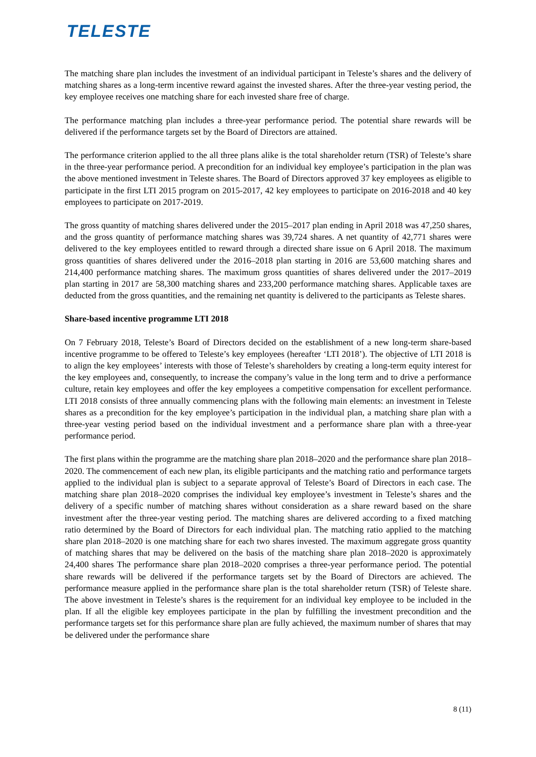TELESTE
The matching share plan includes the investment of an individual participant in Teleste’s shares and the delivery of matching shares as a long-term incentive reward against the invested shares. After the three-year vesting period, the key employee receives one matching share for each invested share free of charge.
The performance matching plan includes a three-year performance period. The potential share rewards will be delivered if the performance targets set by the Board of Directors are attained.
The performance criterion applied to the all three plans alike is the total shareholder return (TSR) of Teleste’s share in the three-year performance period. A precondition for an individual key employee’s participation in the plan was the above mentioned investment in Teleste shares. The Board of Directors approved 37 key employees as eligible to participate in the first LTI 2015 program on 2015-2017, 42 key employees to participate on 2016-2018 and 40 key employees to participate on 2017-2019.
The gross quantity of matching shares delivered under the 2015–2017 plan ending in April 2018 was 47,250 shares, and the gross quantity of performance matching shares was 39,724 shares. A net quantity of 42,771 shares were delivered to the key employees entitled to reward through a directed share issue on 6 April 2018. The maximum gross quantities of shares delivered under the 2016–2018 plan starting in 2016 are 53,600 matching shares and 214,400 performance matching shares. The maximum gross quantities of shares delivered under the 2017–2019 plan starting in 2017 are 58,300 matching shares and 233,200 performance matching shares. Applicable taxes are deducted from the gross quantities, and the remaining net quantity is delivered to the participants as Teleste shares.
Share-based incentive programme LTI 2018
On 7 February 2018, Teleste’s Board of Directors decided on the establishment of a new long-term share-based incentive programme to be offered to Teleste’s key employees (hereafter ‘LTI 2018’). The objective of LTI 2018 is to align the key employees’ interests with those of Teleste’s shareholders by creating a long-term equity interest for the key employees and, consequently, to increase the company’s value in the long term and to drive a performance culture, retain key employees and offer the key employees a competitive compensation for excellent performance. LTI 2018 consists of three annually commencing plans with the following main elements: an investment in Teleste shares as a precondition for the key employee’s participation in the individual plan, a matching share plan with a three-year vesting period based on the individual investment and a performance share plan with a three-year performance period.
The first plans within the programme are the matching share plan 2018–2020 and the performance share plan 2018–2020. The commencement of each new plan, its eligible participants and the matching ratio and performance targets applied to the individual plan is subject to a separate approval of Teleste’s Board of Directors in each case. The matching share plan 2018–2020 comprises the individual key employee’s investment in Teleste’s shares and the delivery of a specific number of matching shares without consideration as a share reward based on the share investment after the three-year vesting period. The matching shares are delivered according to a fixed matching ratio determined by the Board of Directors for each individual plan. The matching ratio applied to the matching share plan 2018–2020 is one matching share for each two shares invested. The maximum aggregate gross quantity of matching shares that may be delivered on the basis of the matching share plan 2018–2020 is approximately 24,400 shares The performance share plan 2018–2020 comprises a three-year performance period. The potential share rewards will be delivered if the performance targets set by the Board of Directors are achieved. The performance measure applied in the performance share plan is the total shareholder return (TSR) of Teleste share. The above investment in Teleste’s shares is the requirement for an individual key employee to be included in the plan. If all the eligible key employees participate in the plan by fulfilling the investment precondition and the performance targets set for this performance share plan are fully achieved, the maximum number of shares that may be delivered under the performance share
8 (11)